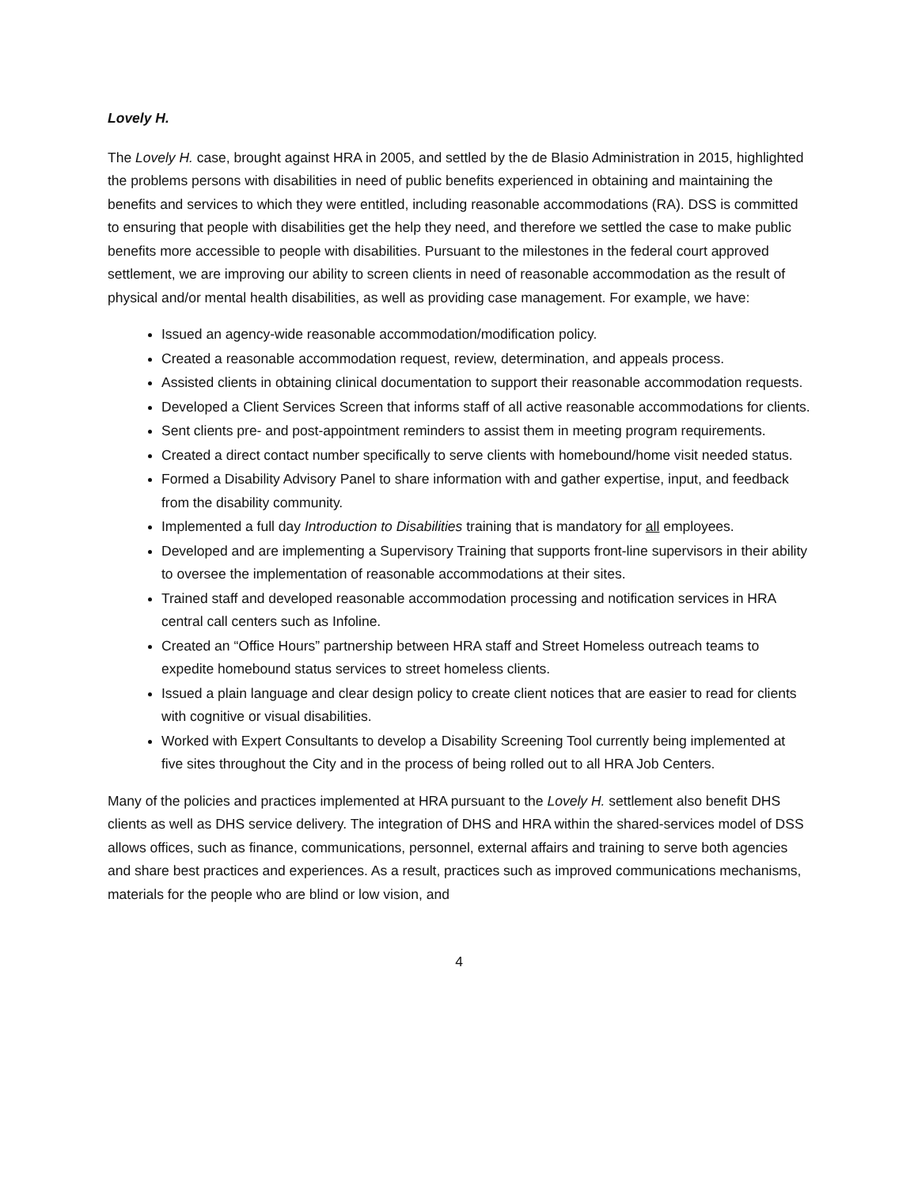Lovely H.
The Lovely H. case, brought against HRA in 2005, and settled by the de Blasio Administration in 2015, highlighted the problems persons with disabilities in need of public benefits experienced in obtaining and maintaining the benefits and services to which they were entitled, including reasonable accommodations (RA). DSS is committed to ensuring that people with disabilities get the help they need, and therefore we settled the case to make public benefits more accessible to people with disabilities. Pursuant to the milestones in the federal court approved settlement, we are improving our ability to screen clients in need of reasonable accommodation as the result of physical and/or mental health disabilities, as well as providing case management. For example, we have:
Issued an agency-wide reasonable accommodation/modification policy.
Created a reasonable accommodation request, review, determination, and appeals process.
Assisted clients in obtaining clinical documentation to support their reasonable accommodation requests.
Developed a Client Services Screen that informs staff of all active reasonable accommodations for clients.
Sent clients pre- and post-appointment reminders to assist them in meeting program requirements.
Created a direct contact number specifically to serve clients with homebound/home visit needed status.
Formed a Disability Advisory Panel to share information with and gather expertise, input, and feedback from the disability community.
Implemented a full day Introduction to Disabilities training that is mandatory for all employees.
Developed and are implementing a Supervisory Training that supports front-line supervisors in their ability to oversee the implementation of reasonable accommodations at their sites.
Trained staff and developed reasonable accommodation processing and notification services in HRA central call centers such as Infoline.
Created an “Office Hours” partnership between HRA staff and Street Homeless outreach teams to expedite homebound status services to street homeless clients.
Issued a plain language and clear design policy to create client notices that are easier to read for clients with cognitive or visual disabilities.
Worked with Expert Consultants to develop a Disability Screening Tool currently being implemented at five sites throughout the City and in the process of being rolled out to all HRA Job Centers.
Many of the policies and practices implemented at HRA pursuant to the Lovely H. settlement also benefit DHS clients as well as DHS service delivery. The integration of DHS and HRA within the shared-services model of DSS allows offices, such as finance, communications, personnel, external affairs and training to serve both agencies and share best practices and experiences. As a result, practices such as improved communications mechanisms, materials for the people who are blind or low vision, and
4